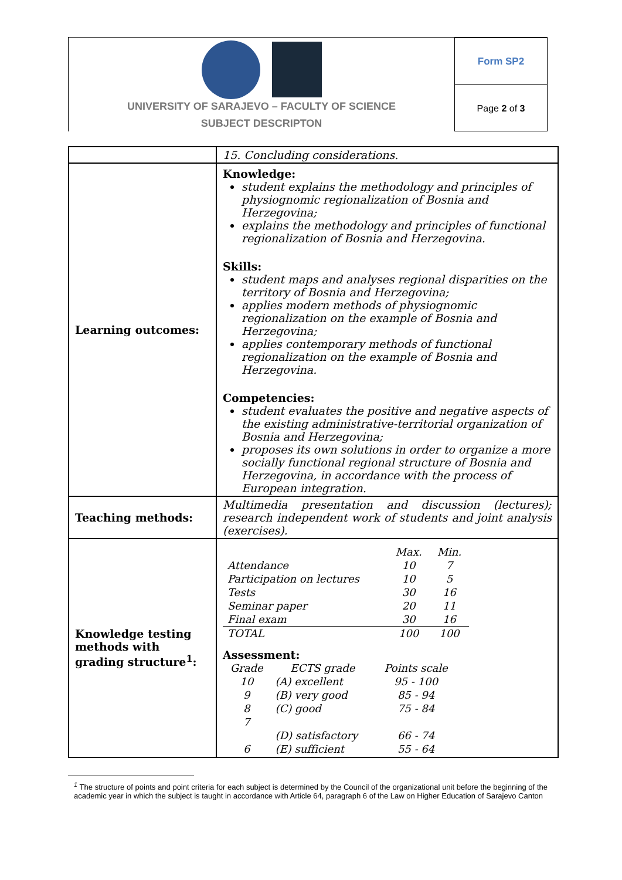UNIVERSITY OF SARAJEVO – FACULTY OF SCIENCE
SUBJECT DESCRIPTON
Form SP2
Page 2 of 3
| | 15. Concluding considerations. |
| Learning outcomes: | Knowledge: student explains the methodology and principles of physiognomic regionalization of Bosnia and Herzegovina; explains the methodology and principles of functional regionalization of Bosnia and Herzegovina. Skills: student maps and analyses regional disparities on the territory of Bosnia and Herzegovina; applies modern methods of physiognomic regionalization on the example of Bosnia and Herzegovina; applies contemporary methods of functional regionalization on the example of Bosnia and Herzegovina. Competencies: student evaluates the positive and negative aspects of the existing administrative-territorial organization of Bosnia and Herzegovina; proposes its own solutions in order to organize a more socially functional regional structure of Bosnia and Herzegovina, in accordance with the process of European integration. |
| Teaching methods: | Multimedia presentation and discussion (lectures); research independent work of students and joint analysis (exercises). |
| Knowledge testing methods with grading structure<sup>1</sup>: | / / Max. / Min. / / Attendance / 10 / 7 / / Participation on lectures / 10 / 5 / / Tests / 30 / 16 / / Seminar paper / 20 / 11 / / Final exam / 30 / 16 / / TOTAL / 100 / 100 / Assessment: / Grade / ECTS grade / Points scale / / 10 / (A) excellent / 95 - 100 / / 9 / (B) very good / 85 - 94 / / 8 / (C) good / 75 - 84 / / 7 / / / / / (D) satisfactory / 66 - 74 / / 6 / (E) sufficient / 55 - 64 / |
<sup>1</sup> The structure of points and point criteria for each subject is determined by the Council of the organizational unit before the beginning of the academic year in which the subject is taught in accordance with Article 64, paragraph 6 of the Law on Higher Education of Sarajevo Canton